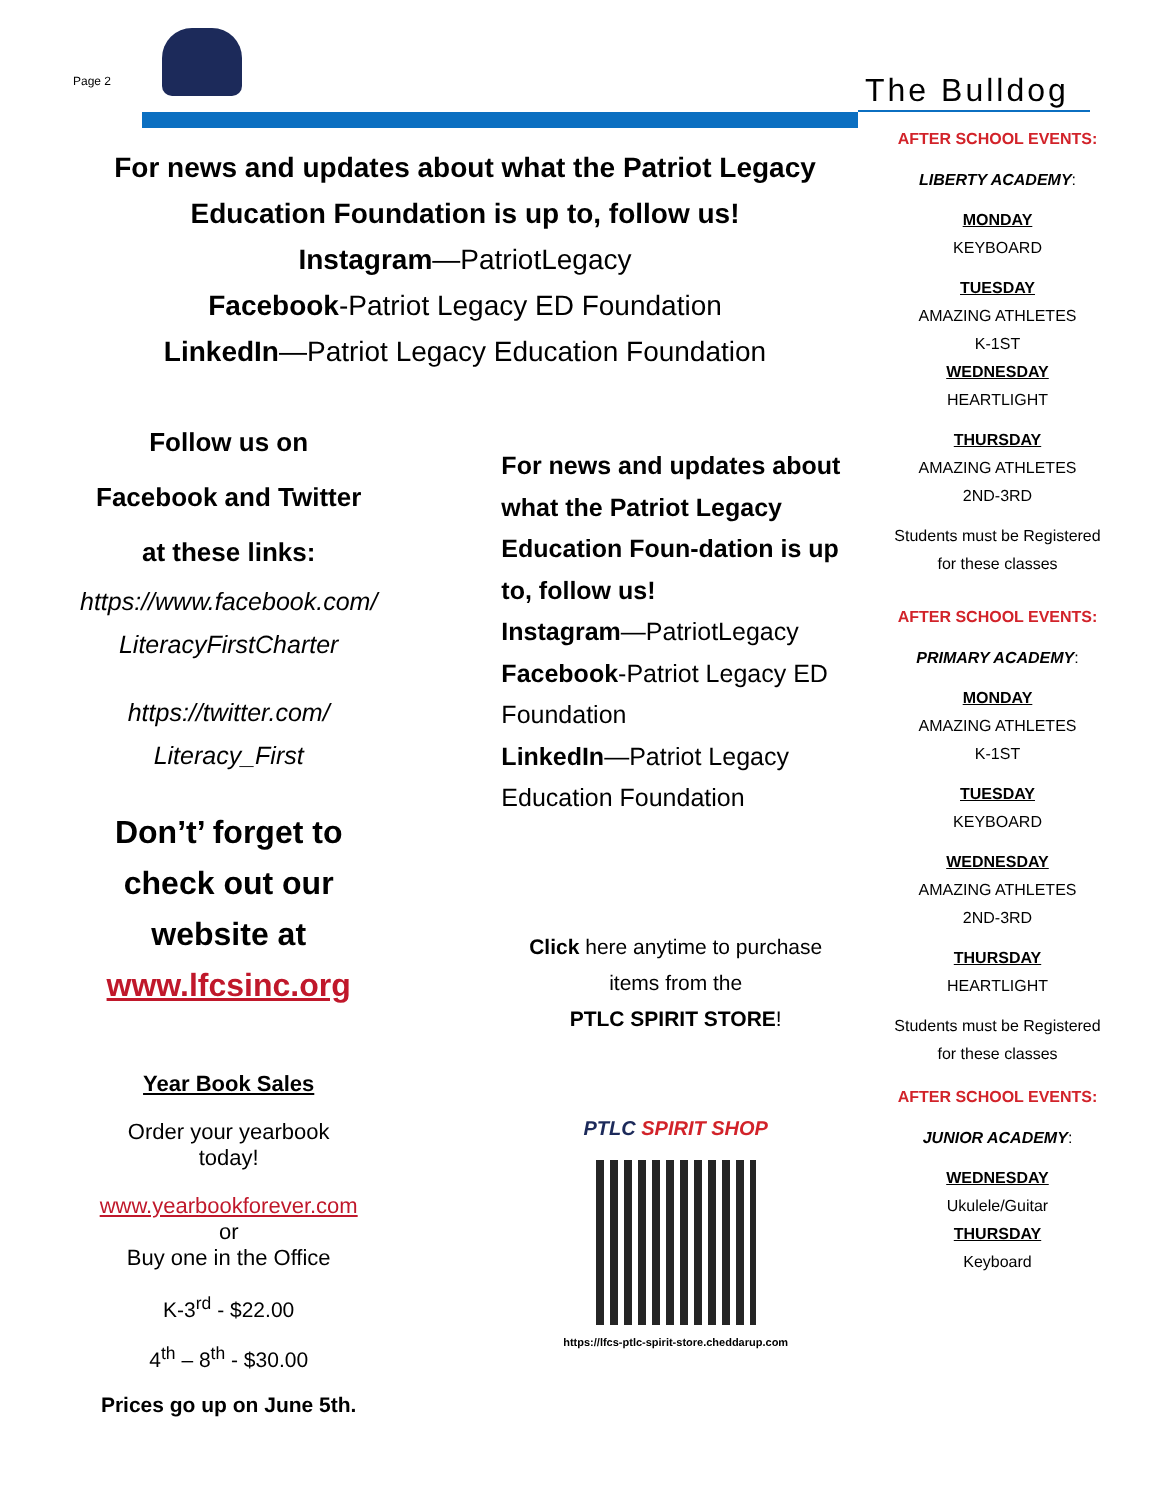Page 2 The Bulldog
For news and updates about what the Patriot Legacy
Education Foundation is up to, follow us!
Instagram—PatriotLegacy
Facebook-Patriot Legacy ED Foundation
LinkedIn—Patriot Legacy Education Foundation
Follow us on
Facebook and Twitter
at these links:
https://www.facebook.com/
LiteracyFirstCharter
https://twitter.com/
Literacy_First
Don’t’ forget to
check out our
website at
www.lfcsinc.org
Year Book Sales
Order your yearbook
today!
www.yearbookforever.com
or
Buy one in the Office
K-3<sup>rd</sup> - $22.00
4<sup>th</sup> – 8<sup>th</sup> - $30.00
Prices go up on June 5th.
For news and updates about what the Patriot Legacy Education Foun-dation is up to, follow us!
Instagram—PatriotLegacy
Facebook-Patriot Legacy ED Foundation
LinkedIn—Patriot Legacy Education Foundation
Click here anytime to purchase items from the
PTLC SPIRIT STORE!
PTLC SPIRIT SHOP
https://lfcs-ptlc-spirit-store.cheddarup.com
AFTER SCHOOL EVENTS:
LIBERTY ACADEMY:
MONDAY
KEYBOARD
TUESDAY
AMAZING ATHLETES
K-1ST
WEDNESDAY
HEARTLIGHT
THURSDAY
AMAZING ATHLETES
2ND-3RD
Students must be Registered for these classes
AFTER SCHOOL EVENTS:
PRIMARY ACADEMY:
MONDAY
AMAZING ATHLETES
K-1ST
TUESDAY
KEYBOARD
WEDNESDAY
AMAZING ATHLETES
2ND-3RD
THURSDAY
HEARTLIGHT
Students must be Registered for these classes
AFTER SCHOOL EVENTS:
JUNIOR ACADEMY:
WEDNESDAY
Ukulele/Guitar
THURSDAY
Keyboard